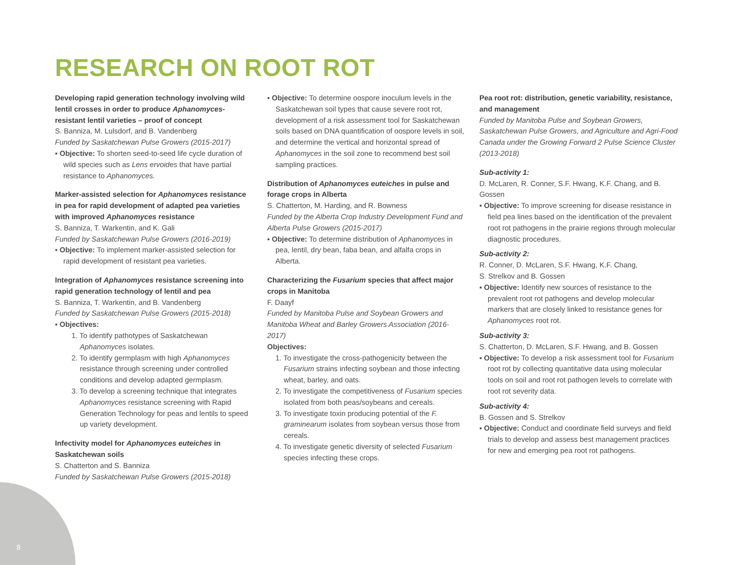RESEARCH ON ROOT ROT
Developing rapid generation technology involving wild lentil crosses in order to produce Aphanomyces-resistant lentil varieties – proof of concept
S. Banniza, M. Lulsdorf, and B. Vandenberg
Funded by Saskatchewan Pulse Growers (2015-2017)
▪ Objective: To shorten seed-to-seed life cycle duration of wild species such as Lens ervoides that have partial resistance to Aphanomyces.
Marker-assisted selection for Aphanomyces resistance in pea for rapid development of adapted pea varieties with improved Aphanomyces resistance
S. Banniza, T. Warkentin, and K. Gali
Funded by Saskatchewan Pulse Growers (2016-2019)
▪ Objective: To implement marker-assisted selection for rapid development of resistant pea varieties.
Integration of Aphanomyces resistance screening into rapid generation technology of lentil and pea
S. Banniza, T. Warkentin, and B. Vandenberg
Funded by Saskatchewan Pulse Growers (2015-2018)
▪ Objectives:
1. To identify pathotypes of Saskatchewan Aphanomyces isolates.
2. To identify germplasm with high Aphanomyces resistance through screening under controlled conditions and develop adapted germplasm.
3. To develop a screening technique that integrates Aphanomyces resistance screening with Rapid Generation Technology for peas and lentils to speed up variety development.
Infectivity model for Aphanomyces euteiches in Saskatchewan soils
S. Chatterton and S. Banniza
Funded by Saskatchewan Pulse Growers (2015-2018)
▪ Objective: To determine oospore inoculum levels in the Saskatchewan soil types that cause severe root rot, development of a risk assessment tool for Saskatchewan soils based on DNA quantification of oospore levels in soil, and determine the vertical and horizontal spread of Aphanomyces in the soil zone to recommend best soil sampling practices.
Distribution of Aphanomyces euteiches in pulse and forage crops in Alberta
S. Chatterton, M. Harding, and R. Bowness
Funded by the Alberta Crop Industry Development Fund and Alberta Pulse Growers (2015-2017)
▪ Objective: To determine distribution of Aphanomyces in pea, lentil, dry bean, faba bean, and alfalfa crops in Alberta.
Characterizing the Fusarium species that affect major crops in Manitoba
F. Daayf
Funded by Manitoba Pulse and Soybean Growers and Manitoba Wheat and Barley Growers Association (2016-2017)
Objectives:
1. To investigate the cross-pathogenicity between the Fusarium strains infecting soybean and those infecting wheat, barley, and oats.
2. To investigate the competitiveness of Fusarium species isolated from both peas/soybeans and cereals.
3. To investigate toxin producing potential of the F. graminearum isolates from soybean versus those from cereals.
4. To investigate genetic diversity of selected Fusarium species infecting these crops.
Pea root rot: distribution, genetic variability, resistance, and management
Funded by Manitoba Pulse and Soybean Growers, Saskatchewan Pulse Growers, and Agriculture and Agri-Food Canada under the Growing Forward 2 Pulse Science Cluster (2013-2018)
Sub-activity 1:
D. McLaren, R. Conner, S.F. Hwang, K.F. Chang, and B. Gossen
▪ Objective: To improve screening for disease resistance in field pea lines based on the identification of the prevalent root rot pathogens in the prairie regions through molecular diagnostic procedures.
Sub-activity 2:
R. Conner, D. McLaren, S.F. Hwang, K.F. Chang,
S. Strelkov and B. Gossen
▪ Objective: Identify new sources of resistance to the prevalent root rot pathogens and develop molecular markers that are closely linked to resistance genes for Aphanomyces root rot.
Sub-activity 3:
S. Chatterton, D. McLaren, S.F. Hwang, and B. Gossen
▪ Objective: To develop a risk assessment tool for Fusarium root rot by collecting quantitative data using molecular tools on soil and root rot pathogen levels to correlate with root rot severity data.
Sub-activity 4:
B. Gossen and S. Strelkov
▪ Objective: Conduct and coordinate field surveys and field trials to develop and assess best management practices for new and emerging pea root rot pathogens.
8